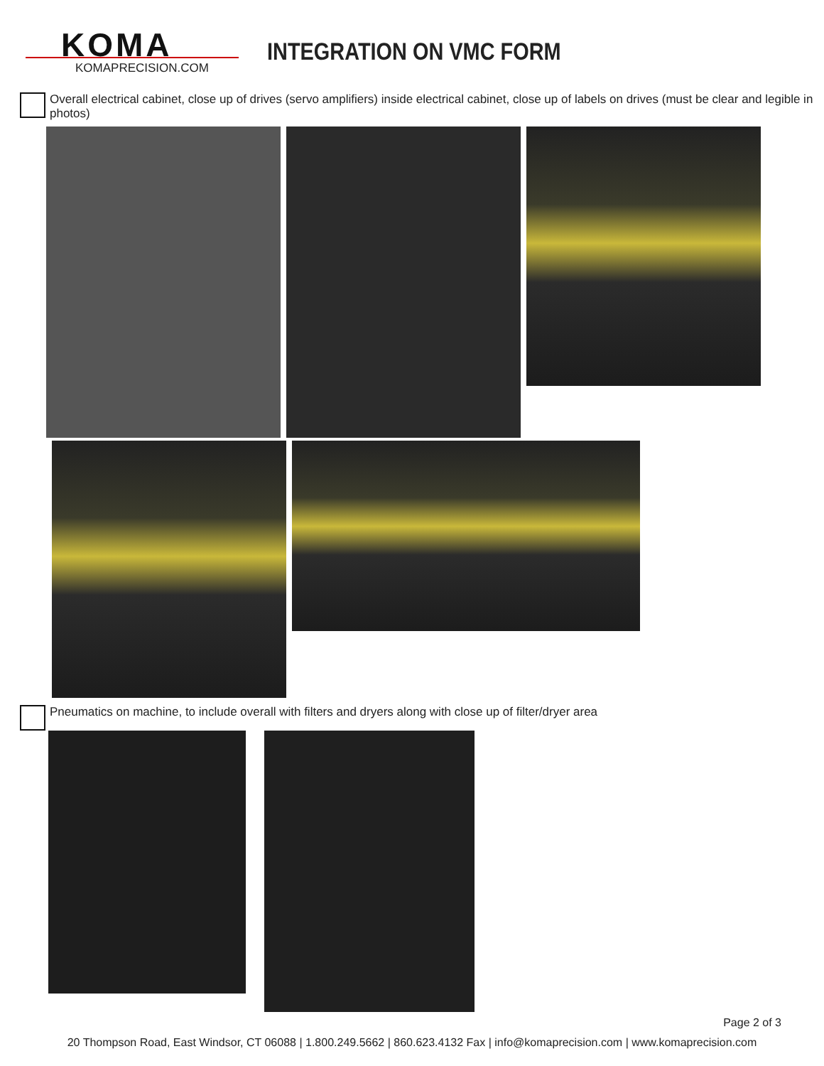KOMA
KOMAPRECISION.COM
INTEGRATION ON VMC FORM
Overall electrical cabinet, close up of drives (servo amplifiers) inside electrical cabinet, close up of labels on drives (must be clear and legible in photos)
Pneumatics on machine, to include overall with filters and dryers along with close up of filter/dryer area
Page 2 of 3
20 Thompson Road, East Windsor, CT 06088 | 1.800.249.5662 | 860.623.4132 Fax | info@komaprecision.com | www.komaprecision.com